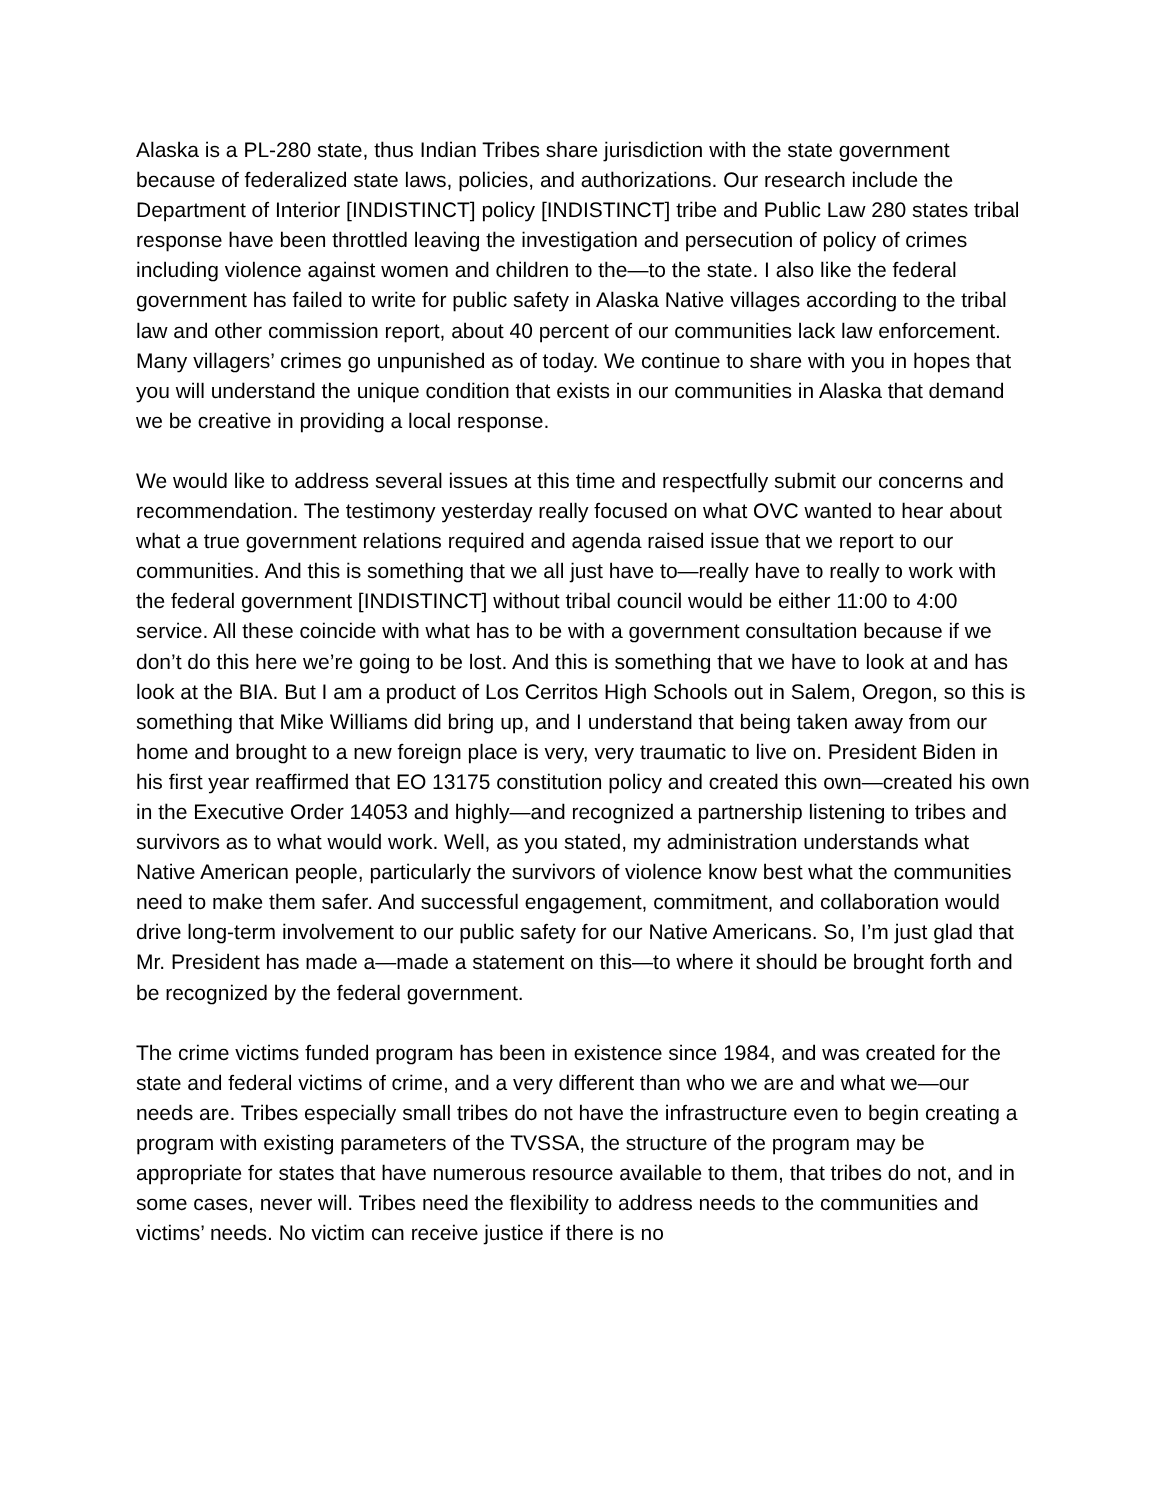Alaska is a PL-280 state, thus Indian Tribes share jurisdiction with the state government because of federalized state laws, policies, and authorizations. Our research include the Department of Interior [INDISTINCT] policy [INDISTINCT] tribe and Public Law 280 states tribal response have been throttled leaving the investigation and persecution of policy of crimes including violence against women and children to the—to the state. I also like the federal government has failed to write for public safety in Alaska Native villages according to the tribal law and other commission report, about 40 percent of our communities lack law enforcement. Many villagers’ crimes go unpunished as of today. We continue to share with you in hopes that you will understand the unique condition that exists in our communities in Alaska that demand we be creative in providing a local response.
We would like to address several issues at this time and respectfully submit our concerns and recommendation. The testimony yesterday really focused on what OVC wanted to hear about what a true government relations required and agenda raised issue that we report to our communities. And this is something that we all just have to—really have to really to work with the federal government [INDISTINCT] without tribal council would be either 11:00 to 4:00 service. All these coincide with what has to be with a government consultation because if we don’t do this here we’re going to be lost. And this is something that we have to look at and has look at the BIA. But I am a product of Los Cerritos High Schools out in Salem, Oregon, so this is something that Mike Williams did bring up, and I understand that being taken away from our home and brought to a new foreign place is very, very traumatic to live on. President Biden in his first year reaffirmed that EO 13175 constitution policy and created this own—created his own in the Executive Order 14053 and highly—and recognized a partnership listening to tribes and survivors as to what would work. Well, as you stated, my administration understands what Native American people, particularly the survivors of violence know best what the communities need to make them safer. And successful engagement, commitment, and collaboration would drive long-term involvement to our public safety for our Native Americans. So, I’m just glad that Mr. President has made a—made a statement on this—to where it should be brought forth and be recognized by the federal government.
The crime victims funded program has been in existence since 1984, and was created for the state and federal victims of crime, and a very different than who we are and what we—our needs are. Tribes especially small tribes do not have the infrastructure even to begin creating a program with existing parameters of the TVSSA, the structure of the program may be appropriate for states that have numerous resource available to them, that tribes do not, and in some cases, never will. Tribes need the flexibility to address needs to the communities and victims’ needs. No victim can receive justice if there is no